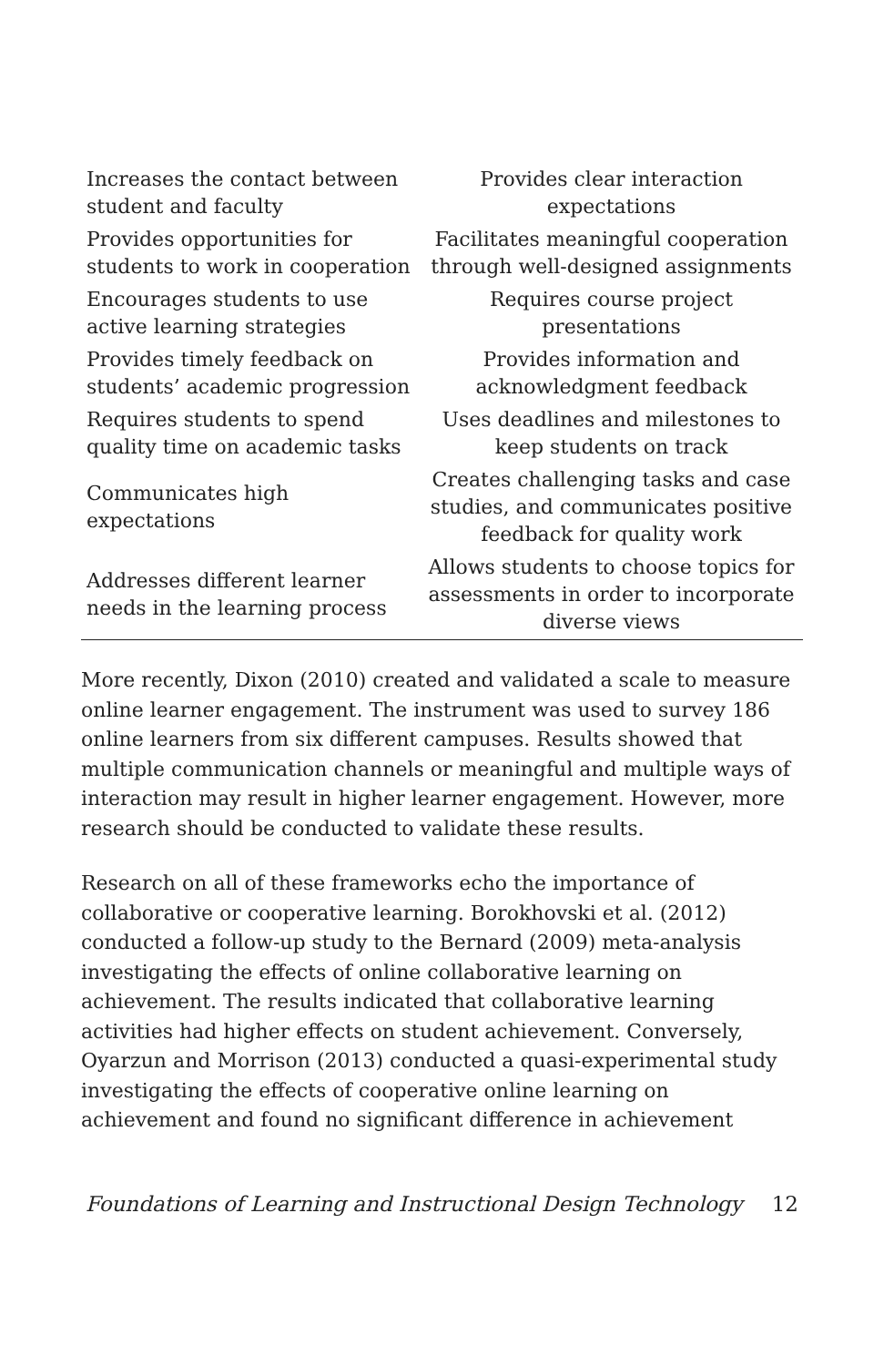| Increases the contact between student and faculty | Provides clear interaction expectations |
| Provides opportunities for students to work in cooperation | Facilitates meaningful cooperation through well-designed assignments |
| Encourages students to use active learning strategies | Requires course project presentations |
| Provides timely feedback on students’ academic progression | Provides information and acknowledgment feedback |
| Requires students to spend quality time on academic tasks | Uses deadlines and milestones to keep students on track |
| Communicates high expectations | Creates challenging tasks and case studies, and communicates positive feedback for quality work |
| Addresses different learner needs in the learning process | Allows students to choose topics for assessments in order to incorporate diverse views |
More recently, Dixon (2010) created and validated a scale to measure online learner engagement. The instrument was used to survey 186 online learners from six different campuses. Results showed that multiple communication channels or meaningful and multiple ways of interaction may result in higher learner engagement. However, more research should be conducted to validate these results.
Research on all of these frameworks echo the importance of collaborative or cooperative learning. Borokhovski et al. (2012) conducted a follow-up study to the Bernard (2009) meta-analysis investigating the effects of online collaborative learning on achievement. The results indicated that collaborative learning activities had higher effects on student achievement. Conversely, Oyarzun and Morrison (2013) conducted a quasi-experimental study investigating the effects of cooperative online learning on achievement and found no significant difference in achievement
Foundations of Learning and Instructional Design Technology 12